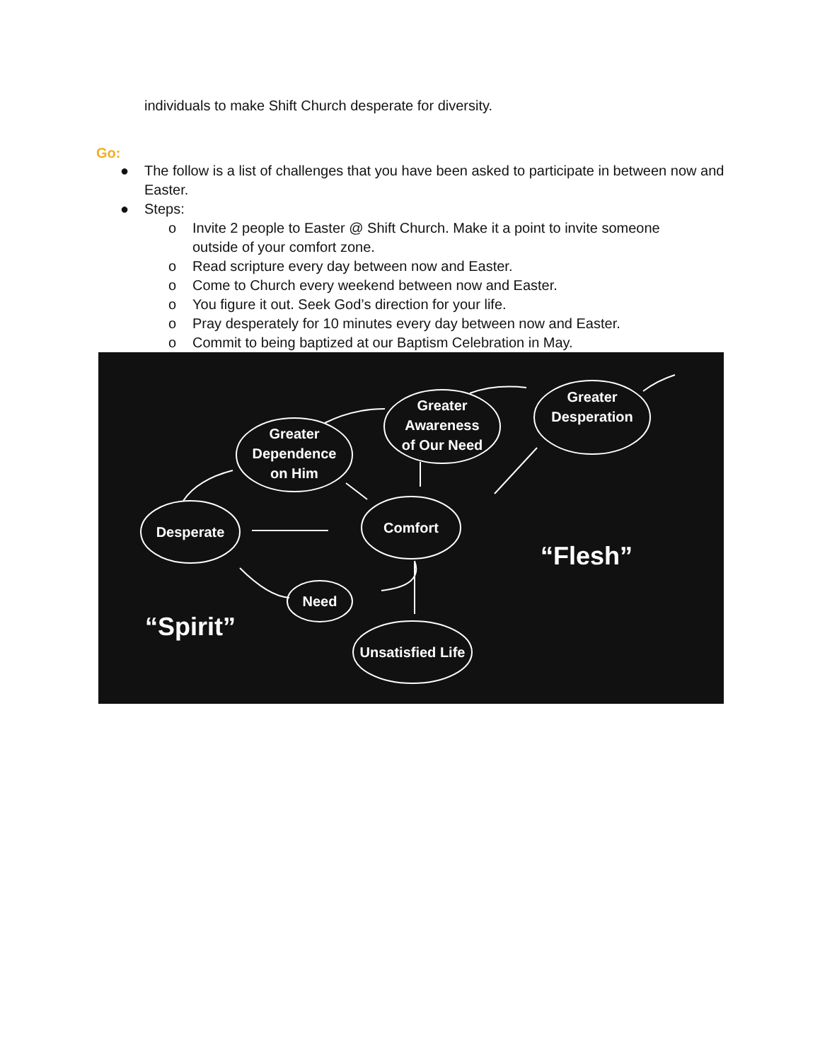individuals to make Shift Church desperate for diversity.
Go:
● The follow is a list of challenges that you have been asked to participate in between now and Easter.
● Steps:
o Invite 2 people to Easter @ Shift Church. Make it a point to invite someone outside of your comfort zone.
o Read scripture every day between now and Easter.
o Come to Church every weekend between now and Easter.
o You figure it out. Seek God’s direction for your life.
o Pray desperately for 10 minutes every day between now and Easter.
o Commit to being baptized at our Baptism Celebration in May.
Desperate
Greater
Dependence
on Him
Greater
Awareness
of Our Need
Greater
Desperation
Comfort
Need
Unsatisfied Life
“Flesh”
“Spirit”